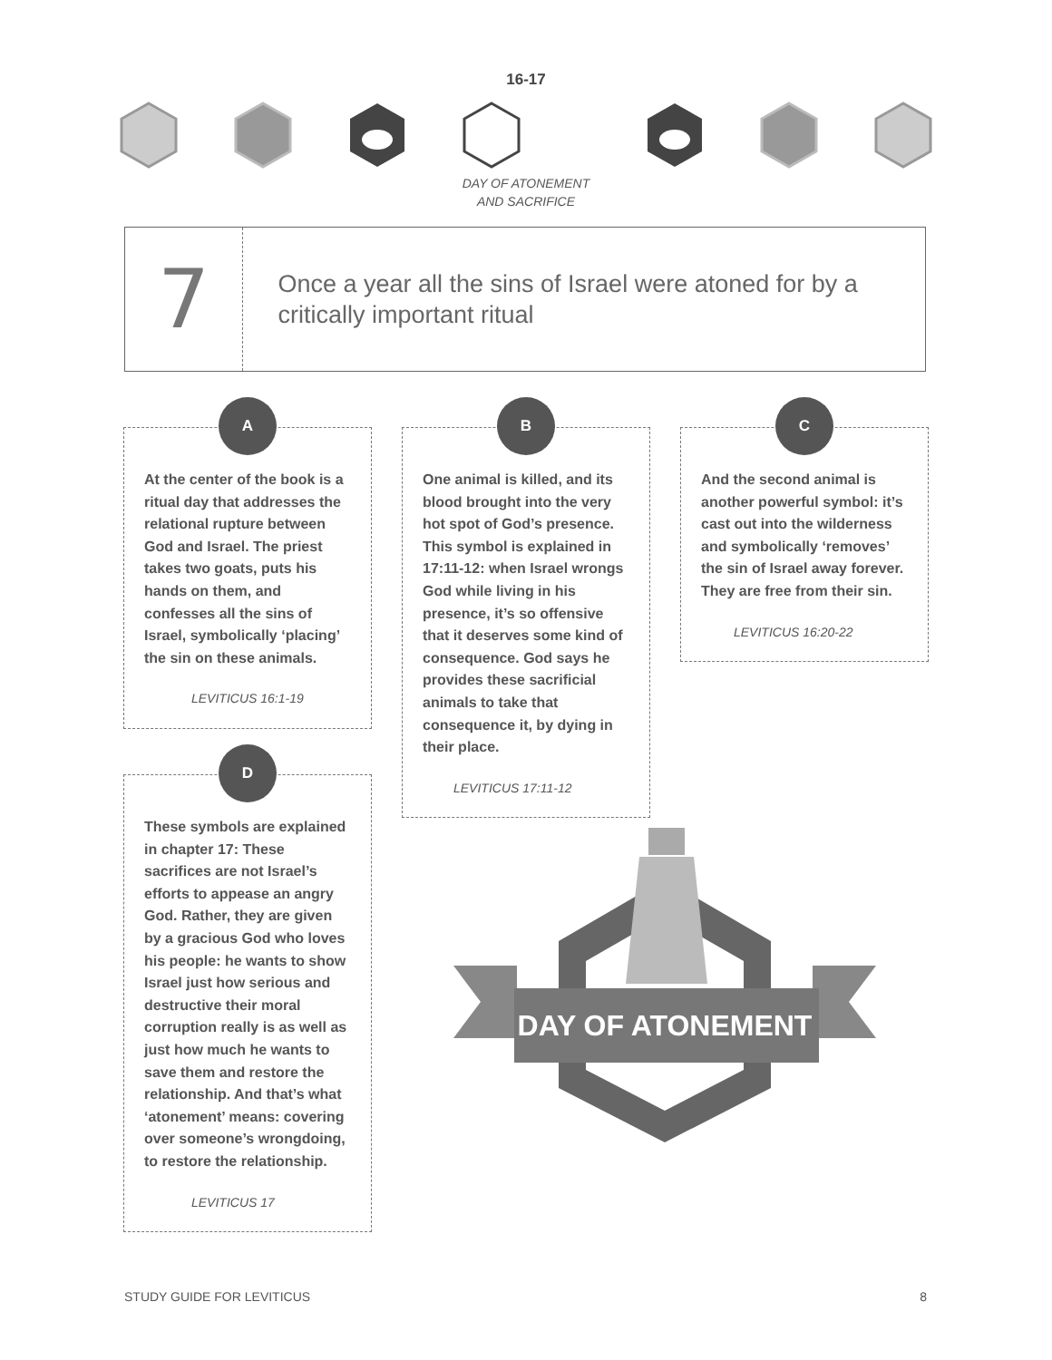16-17
DAY OF ATONEMENT
AND SACRIFICE
7
Once a year all the sins of Israel were atoned for by a critically important ritual
A
At the center of the book is a ritual day that addresses the relational rupture between God and Israel. The priest takes two goats, puts his hands on them, and confesses all the sins of Israel, symbolically ‘placing’ the sin on these animals.
LEVITICUS 16:1-19
B
One animal is killed, and its blood brought into the very hot spot of God’s presence. This symbol is explained in 17:11-12: when Israel wrongs God while living in his presence, it’s so offensive that it deserves some kind of consequence. God says he provides these sacrificial animals to take that consequence it, by dying in their place.
LEVITICUS 17:11-12
C
And the second animal is another powerful symbol: it’s cast out into the wilderness and symbolically ‘removes’ the sin of Israel away forever. They are free from their sin.
LEVITICUS 16:20-22
D
These symbols are explained in chapter 17: These sacrifices are not Israel’s efforts to appease an angry God. Rather, they are given by a gracious God who loves his people: he wants to show Israel just how serious and destructive their moral corruption really is as well as just how much he wants to save them and restore the relationship. And that’s what ‘atonement’ means: covering over someone’s wrongdoing, to restore the relationship.
LEVITICUS 17
DAY OF ATONEMENT
STUDY GUIDE FOR LEVITICUS 8